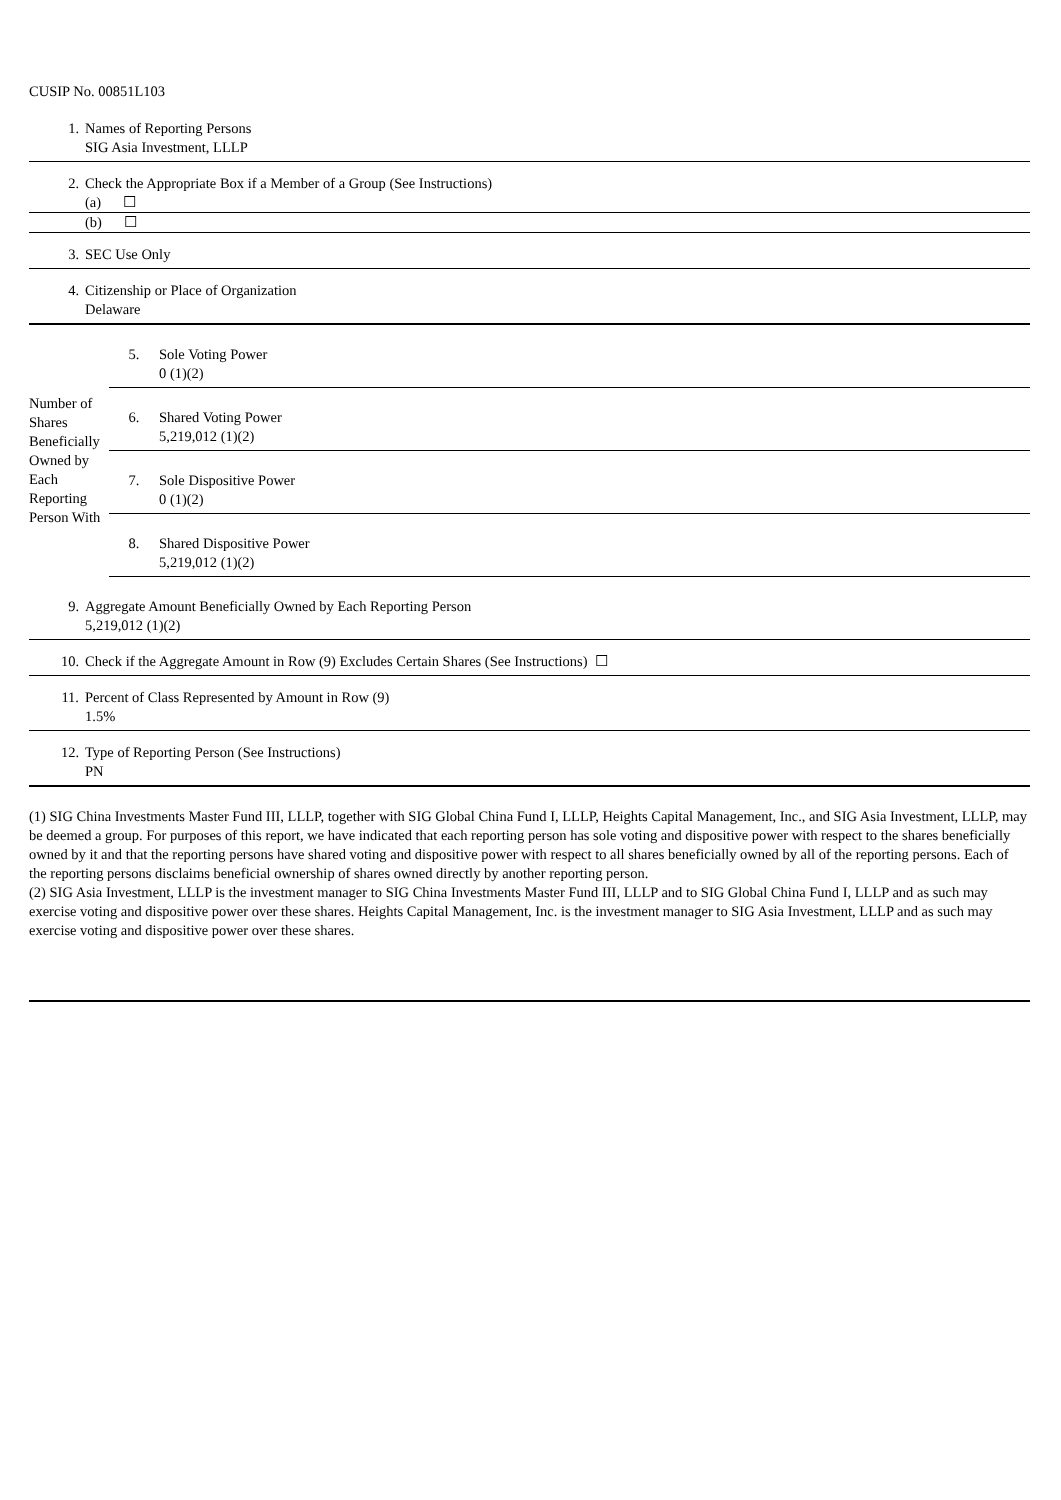CUSIP No. 00851L103
| 1. | Names of Reporting Persons SIG Asia Investment, LLLP |
| 2. | Check the Appropriate Box if a Member of a Group (See Instructions) |
| | (a) ☐ |
| | (b) ☐ |
| 3. | SEC Use Only |
| 4. | Citizenship or Place of Organization Delaware |
| Number of Shares Beneficially Owned by Each Reporting Person With | 5. | Sole Voting Power 0 (1)(2) |
| | 6. | Shared Voting Power 5,219,012 (1)(2) |
| | 7. | Sole Dispositive Power 0 (1)(2) |
| | 8. | Shared Dispositive Power 5,219,012 (1)(2) |
| 9. | Aggregate Amount Beneficially Owned by Each Reporting Person 5,219,012 (1)(2) |
| 10. | Check if the Aggregate Amount in Row (9) Excludes Certain Shares (See Instructions) ☐ |
| 11. | Percent of Class Represented by Amount in Row (9) 1.5% |
| 12. | Type of Reporting Person (See Instructions) PN |
(1) SIG China Investments Master Fund III, LLLP, together with SIG Global China Fund I, LLLP, Heights Capital Management, Inc., and SIG Asia Investment, LLLP, may be deemed a group. For purposes of this report, we have indicated that each reporting person has sole voting and dispositive power with respect to the shares beneficially owned by it and that the reporting persons have shared voting and dispositive power with respect to all shares beneficially owned by all of the reporting persons. Each of the reporting persons disclaims beneficial ownership of shares owned directly by another reporting person.
(2) SIG Asia Investment, LLLP is the investment manager to SIG China Investments Master Fund III, LLLP and to SIG Global China Fund I, LLLP and as such may exercise voting and dispositive power over these shares. Heights Capital Management, Inc. is the investment manager to SIG Asia Investment, LLLP and as such may exercise voting and dispositive power over these shares.